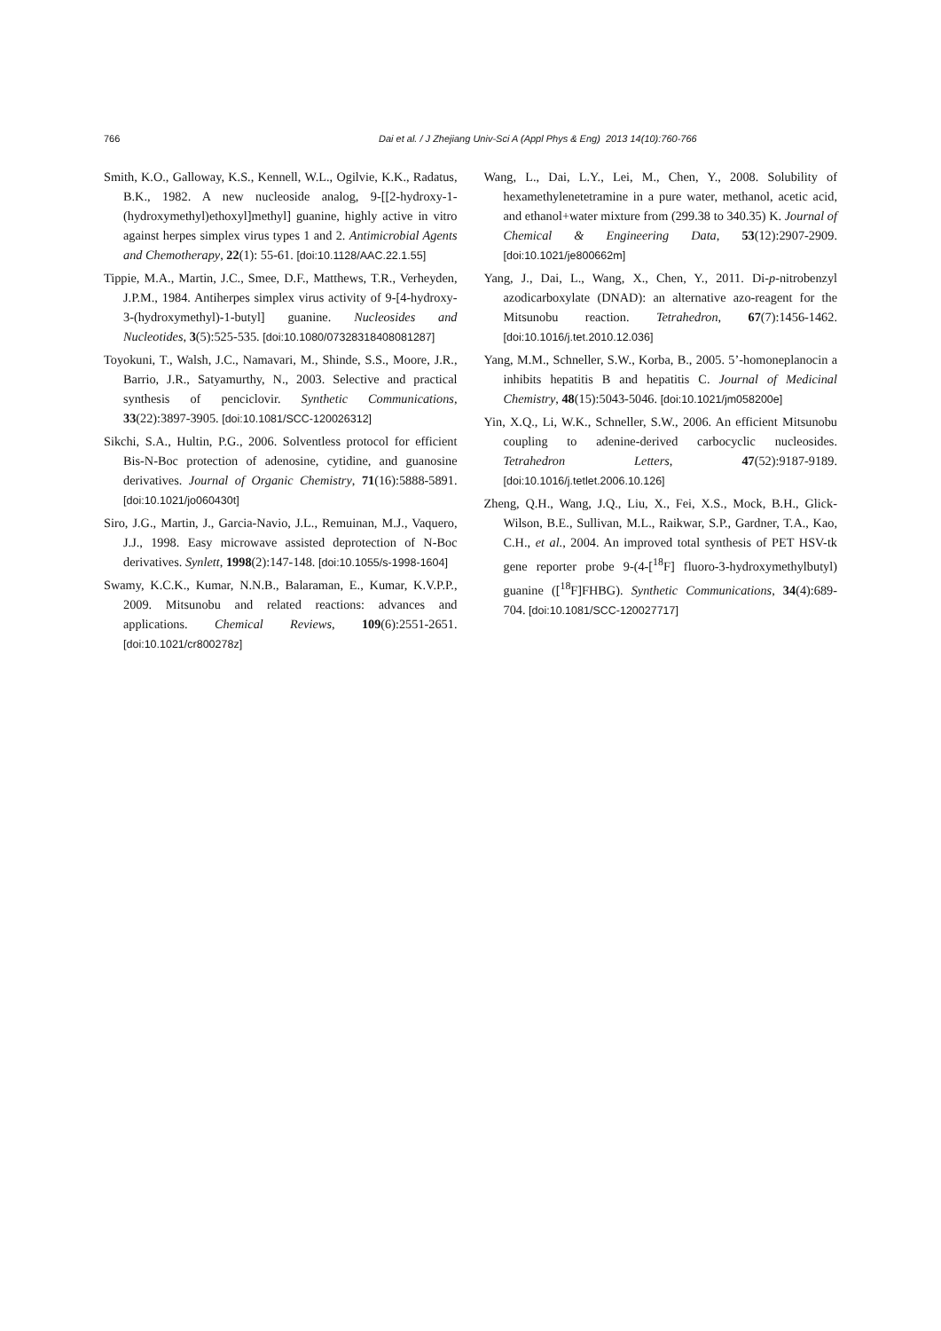766 Dai et al. / J Zhejiang Univ-Sci A (Appl Phys & Eng) 2013 14(10):760-766
Smith, K.O., Galloway, K.S., Kennell, W.L., Ogilvie, K.K., Radatus, B.K., 1982. A new nucleoside analog, 9-[[2-hydroxy-1-(hydroxymethyl)ethoxyl]methyl] guanine, highly active in vitro against herpes simplex virus types 1 and 2. Antimicrobial Agents and Chemotherapy, 22(1): 55-61. [doi:10.1128/AAC.22.1.55]
Tippie, M.A., Martin, J.C., Smee, D.F., Matthews, T.R., Verheyden, J.P.M., 1984. Antiherpes simplex virus activity of 9-[4-hydroxy-3-(hydroxymethyl)-1-butyl] guanine. Nucleosides and Nucleotides, 3(5):525-535. [doi:10.1080/07328318408081287]
Toyokuni, T., Walsh, J.C., Namavari, M., Shinde, S.S., Moore, J.R., Barrio, J.R., Satyamurthy, N., 2003. Selective and practical synthesis of penciclovir. Synthetic Communications, 33(22):3897-3905. [doi:10.1081/SCC-120026312]
Sikchi, S.A., Hultin, P.G., 2006. Solventless protocol for efficient Bis-N-Boc protection of adenosine, cytidine, and guanosine derivatives. Journal of Organic Chemistry, 71(16):5888-5891. [doi:10.1021/jo060430t]
Siro, J.G., Martin, J., Garcia-Navio, J.L., Remuinan, M.J., Vaquero, J.J., 1998. Easy microwave assisted deprotection of N-Boc derivatives. Synlett, 1998(2):147-148. [doi:10.1055/s-1998-1604]
Swamy, K.C.K., Kumar, N.N.B., Balaraman, E., Kumar, K.V.P.P., 2009. Mitsunobu and related reactions: advances and applications. Chemical Reviews, 109(6):2551-2651. [doi:10.1021/cr800278z]
Wang, L., Dai, L.Y., Lei, M., Chen, Y., 2008. Solubility of hexamethylenetetramine in a pure water, methanol, acetic acid, and ethanol+water mixture from (299.38 to 340.35) K. Journal of Chemical & Engineering Data, 53(12):2907-2909. [doi:10.1021/je800662m]
Yang, J., Dai, L., Wang, X., Chen, Y., 2011. Di-p-nitrobenzyl azodicarboxylate (DNAD): an alternative azo-reagent for the Mitsunobu reaction. Tetrahedron, 67(7):1456-1462. [doi:10.1016/j.tet.2010.12.036]
Yang, M.M., Schneller, S.W., Korba, B., 2005. 5’-homoneplanocin a inhibits hepatitis B and hepatitis C. Journal of Medicinal Chemistry, 48(15):5043-5046. [doi:10.1021/jm058200e]
Yin, X.Q., Li, W.K., Schneller, S.W., 2006. An efficient Mitsunobu coupling to adenine-derived carbocyclic nucleosides. Tetrahedron Letters, 47(52):9187-9189. [doi:10.1016/j.tetlet.2006.10.126]
Zheng, Q.H., Wang, J.Q., Liu, X., Fei, X.S., Mock, B.H., Glick-Wilson, B.E., Sullivan, M.L., Raikwar, S.P., Gardner, T.A., Kao, C.H., et al., 2004. An improved total synthesis of PET HSV-tk gene reporter probe 9-(4-[<sup>18</sup>F] fluoro-3-hydroxymethylbutyl) guanine ([<sup>18</sup>F]FHBG). Synthetic Communications, 34(4):689-704. [doi:10.1081/SCC-120027717]